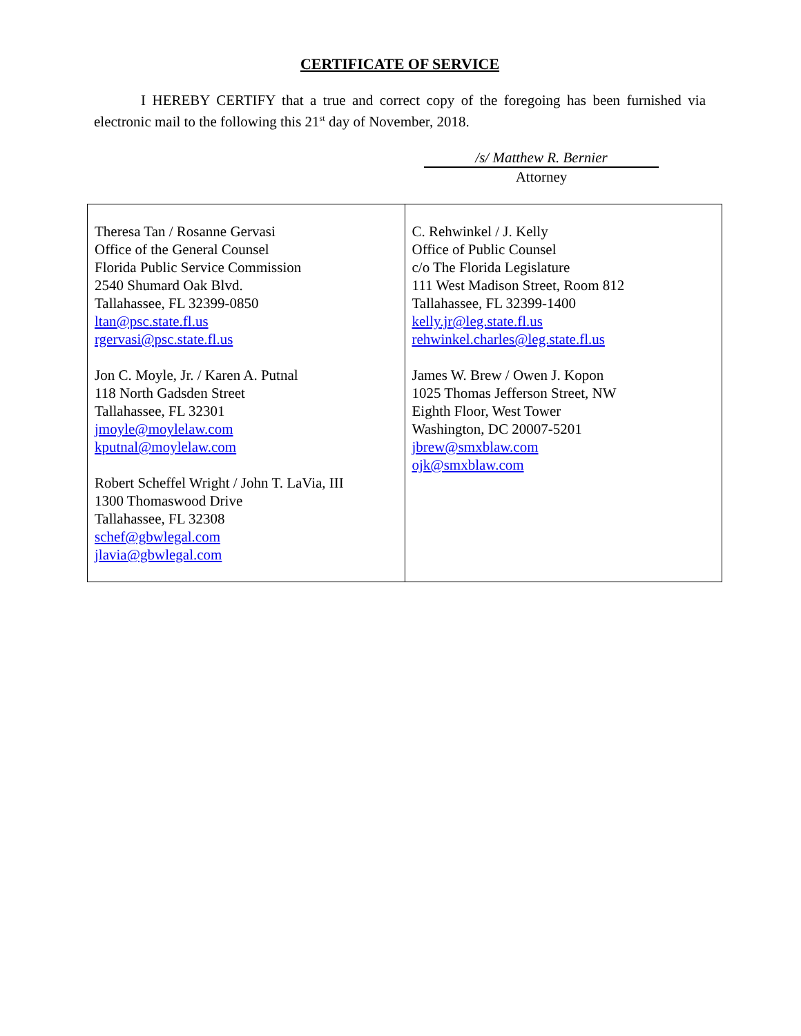CERTIFICATE OF SERVICE
I HEREBY CERTIFY that a true and correct copy of the foregoing has been furnished via electronic mail to the following this 21<sup>st</sup> day of November, 2018.
/s/ Matthew R. Bernier
Attorney
| Theresa Tan / Rosanne Gervasi Office of the General Counsel Florida Public Service Commission 2540 Shumard Oak Blvd. Tallahassee, FL 32399-0850 ltan@psc.state.fl.us rgervasi@psc.state.fl.us Jon C. Moyle, Jr. / Karen A. Putnal 118 North Gadsden Street Tallahassee, FL 32301 jmoyle@moylelaw.com kputnal@moylelaw.com Robert Scheffel Wright / John T. LaVia, III 1300 Thomaswood Drive Tallahassee, FL 32308 schef@gbwlegal.com jlavia@gbwlegal.com | C. Rehwinkel / J. Kelly Office of Public Counsel c/o The Florida Legislature 111 West Madison Street, Room 812 Tallahassee, FL 32399-1400 kelly.jr@leg.state.fl.us rehwinkel.charles@leg.state.fl.us James W. Brew / Owen J. Kopon 1025 Thomas Jefferson Street, NW Eighth Floor, West Tower Washington, DC 20007-5201 jbrew@smxblaw.com ojk@smxblaw.com |